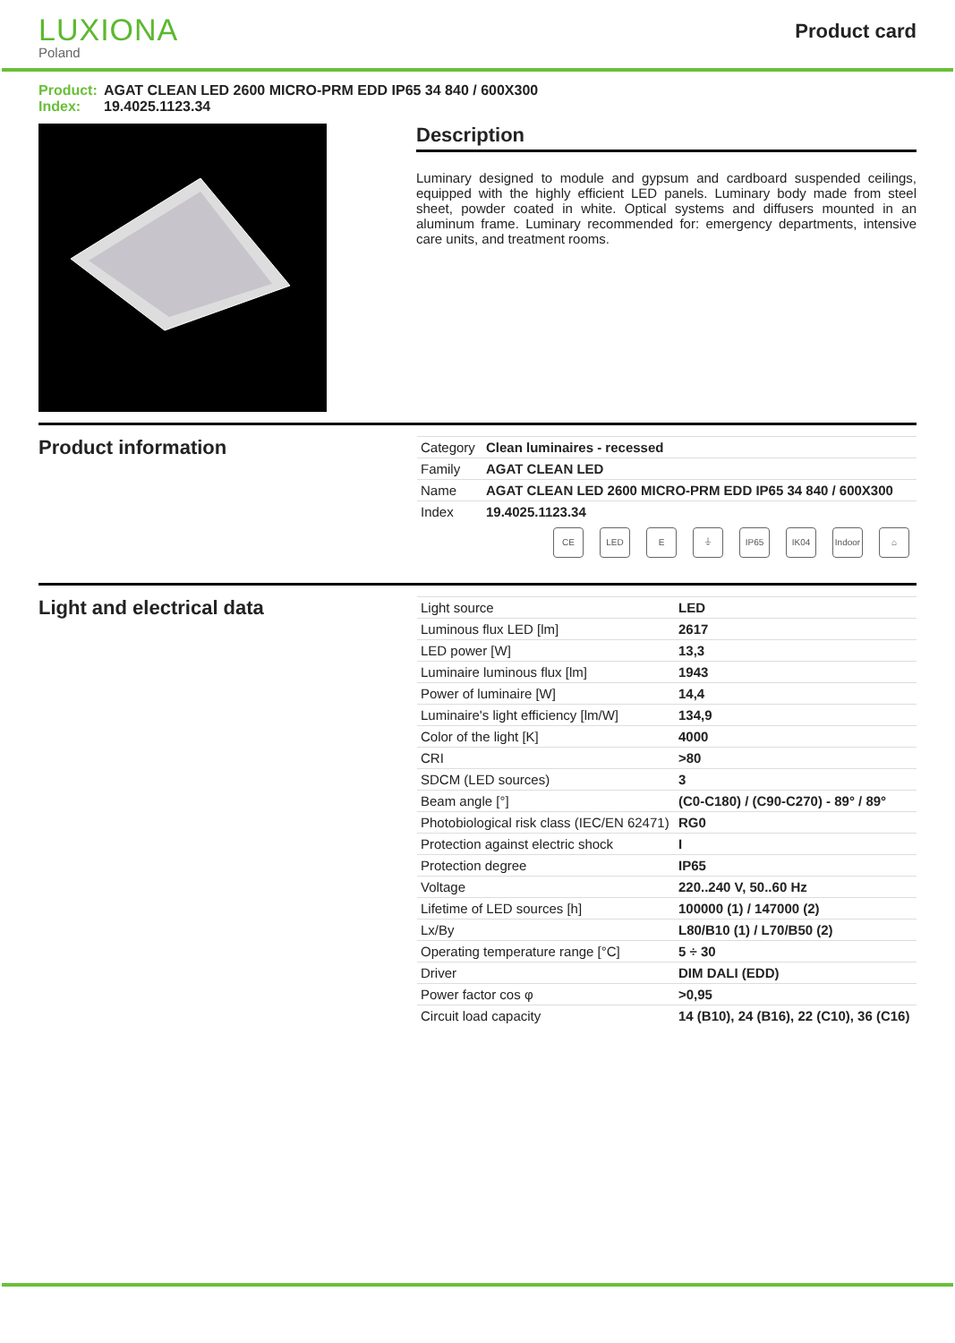LUXIONA
Poland
Product card
Product: AGAT CLEAN LED 2600 MICRO-PRM EDD IP65 34 840 / 600X300
Index: 19.4025.1123.34
Description
Luminary designed to module and gypsum and cardboard suspended ceilings, equipped with the highly efficient LED panels. Luminary body made from steel sheet, powder coated in white. Optical systems and diffusers mounted in an aluminum frame. Luminary recommended for: emergency departments, intensive care units, and treatment rooms.
Product information
| Category | Clean luminaires - recessed |
| Family | AGAT CLEAN LED |
| Name | AGAT CLEAN LED 2600 MICRO-PRM EDD IP65 34 840 / 600X300 |
| Index | 19.4025.1123.34 |
CE LED E ⏚ IP65 IK04 Indoor ⌂
Light and electrical data
| Light source | LED |
| Luminous flux LED [lm] | 2617 |
| LED power [W] | 13,3 |
| Luminaire luminous flux [lm] | 1943 |
| Power of luminaire [W] | 14,4 |
| Luminaire's light efficiency [lm/W] | 134,9 |
| Color of the light [K] | 4000 |
| CRI | >80 |
| SDCM (LED sources) | 3 |
| Beam angle [°] | (C0-C180) / (C90-C270) - 89° / 89° |
| Photobiological risk class (IEC/EN 62471) | RG0 |
| Protection against electric shock | I |
| Protection degree | IP65 |
| Voltage | 220..240 V, 50..60 Hz |
| Lifetime of LED sources [h] | 100000 (1) / 147000 (2) |
| Lx/By | L80/B10 (1) / L70/B50 (2) |
| Operating temperature range [°C] | 5 ÷ 30 |
| Driver | DIM DALI (EDD) |
| Power factor cos φ | >0,95 |
| Circuit load capacity | 14 (B10), 24 (B16), 22 (C10), 36 (C16) |